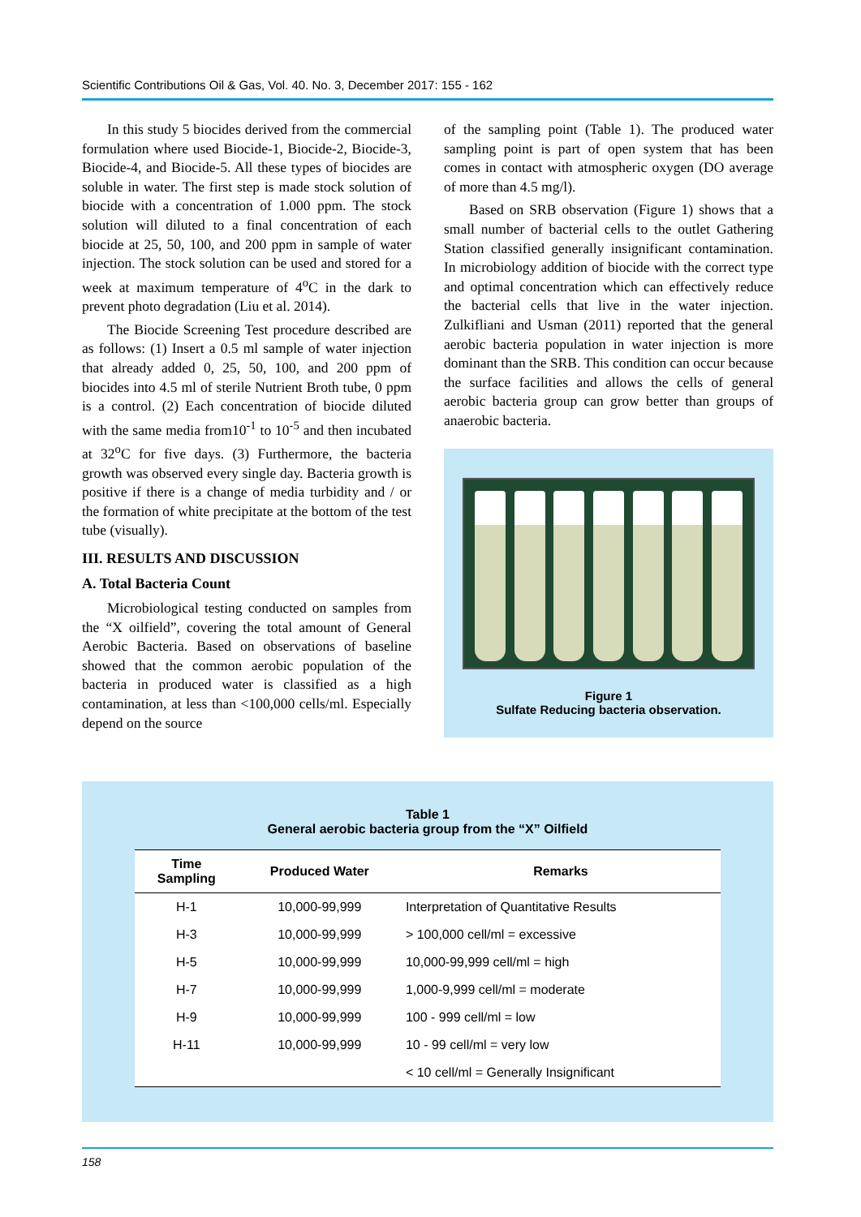Scientific Contributions Oil & Gas, Vol. 40. No. 3, December 2017: 155 - 162
In this study 5 biocides derived from the commercial formulation where used Biocide-1, Biocide-2, Biocide-3, Biocide-4, and Biocide-5. All these types of biocides are soluble in water. The first step is made stock solution of biocide with a concentration of 1.000 ppm. The stock solution will diluted to a final concentration of each biocide at 25, 50, 100, and 200 ppm in sample of water injection. The stock solution can be used and stored for a week at maximum temperature of 4<sup>o</sup>C in the dark to prevent photo degradation (Liu et al. 2014).
The Biocide Screening Test procedure described are as follows: (1) Insert a 0.5 ml sample of water injection that already added 0, 25, 50, 100, and 200 ppm of biocides into 4.5 ml of sterile Nutrient Broth tube, 0 ppm is a control. (2) Each concentration of biocide diluted with the same media from10<sup>-1</sup> to 10<sup>-5</sup> and then incubated at 32<sup>o</sup>C for five days. (3) Furthermore, the bacteria growth was observed every single day. Bacteria growth is positive if there is a change of media turbidity and / or the formation of white precipitate at the bottom of the test tube (visually).
III. RESULTS AND DISCUSSION
A. Total Bacteria Count
Microbiological testing conducted on samples from the “X oilfield”, covering the total amount of General Aerobic Bacteria. Based on observations of baseline showed that the common aerobic population of the bacteria in produced water is classified as a high contamination, at less than <100,000 cells/ml. Especially depend on the source
of the sampling point (Table 1). The produced water sampling point is part of open system that has been comes in contact with atmospheric oxygen (DO average of more than 4.5 mg/l).
Based on SRB observation (Figure 1) shows that a small number of bacterial cells to the outlet Gathering Station classified generally insignificant contamination. In microbiology addition of biocide with the correct type and optimal concentration which can effectively reduce the bacterial cells that live in the water injection. Zulkifliani and Usman (2011) reported that the general aerobic bacteria population in water injection is more dominant than the SRB. This condition can occur because the surface facilities and allows the cells of general aerobic bacteria group can grow better than groups of anaerobic bacteria.
Figure 1
Sulfate Reducing bacteria observation.
Table 1
General aerobic bacteria group from the “X” Oilfield
| Time Sampling | Produced Water | Remarks |
| --- | --- | --- |
| H-1 | 10,000-99,999 | Interpretation of Quantitative Results |
| H-3 | 10,000-99,999 | > 100,000 cell/ml = excessive |
| H-5 | 10,000-99,999 | 10,000-99,999 cell/ml = high |
| H-7 | 10,000-99,999 | 1,000-9,999 cell/ml = moderate |
| H-9 | 10,000-99,999 | 100 - 999 cell/ml = low |
| H-11 | 10,000-99,999 | 10 - 99 cell/ml = very low |
| | | < 10 cell/ml = Generally Insignificant |
158